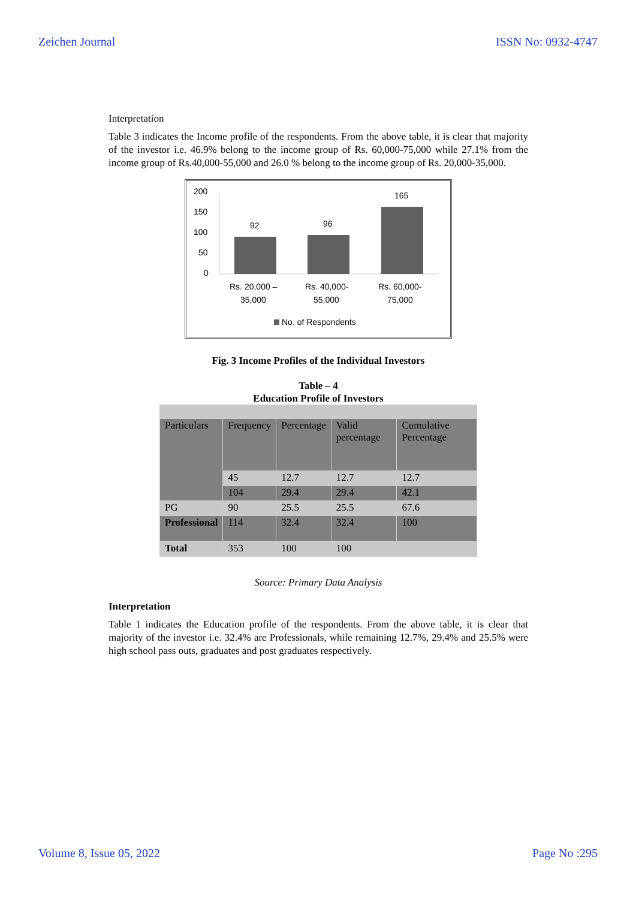Zeichen Journal ISSN No: 0932-4747
Interpretation
Table 3 indicates the Income profile of the respondents. From the above table, it is clear that majority of the investor i.e. 46.9% belong to the income group of Rs. 60,000-75,000 while 27.1% from the income group of Rs.40,000-55,000 and 26.0 % belong to the income group of Rs. 20,000-35,000.
200
150
100
50
0
92
96
165
Rs. 20,000 –
35,000
Rs. 40,000-
55,000
Rs. 60,000-
75,000
No. of Respondents
Fig. 3 Income Profiles of the Individual Investors
Table – 4
Education Profile of Investors
| Particulars | Frequency | Percentage | Valid percentage | Cumulative Percentage |
| | 45 | 12.7 | 12.7 | 12.7 |
| | 104 | 29.4 | 29.4 | 42.1 |
| PG | 90 | 25.5 | 25.5 | 67.6 |
| Professional | 114 | 32.4 | 32.4 | 100 |
| Total | 353 | 100 | 100 | |
Source: Primary Data Analysis
Interpretation
Table 1 indicates the Education profile of the respondents. From the above table, it is clear that majority of the investor i.e. 32.4% are Professionals, while remaining 12.7%, 29.4% and 25.5% were high school pass outs, graduates and post graduates respectively.
Volume 8, Issue 05, 2022 Page No :295